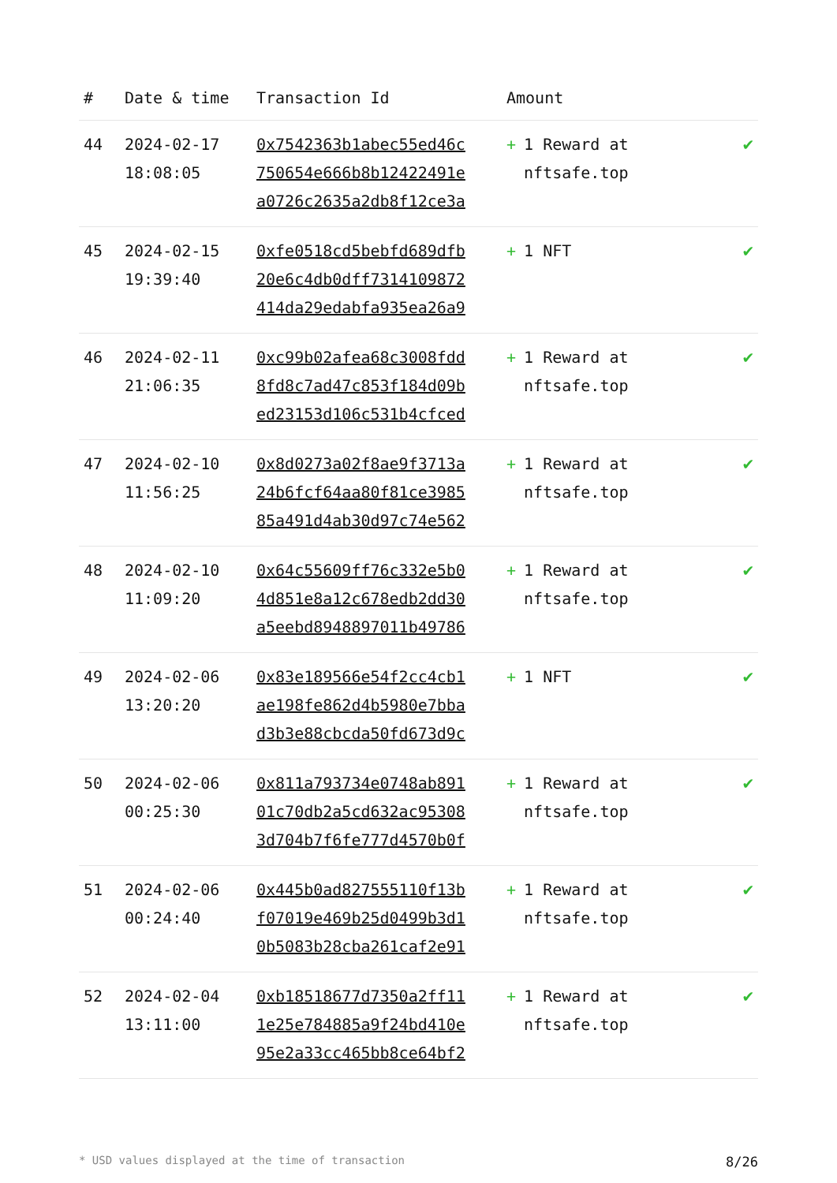| # | Date & time | Transaction Id | Amount | |
| --- | --- | --- | --- | --- |
| 44 | 2024-02-17 18:08:05 | 0x7542363b1abec55ed46c 750654e666b8b12422491e a0726c2635a2db8f12ce3a | + 1 Reward at nftsafe.top | ✔ |
| 45 | 2024-02-15 19:39:40 | 0xfe0518cd5bebfd689dfb 20e6c4db0dff7314109872 414da29edabfa935ea26a9 | + 1 NFT | ✔ |
| 46 | 2024-02-11 21:06:35 | 0xc99b02afea68c3008fdd 8fd8c7ad47c853f184d09b ed23153d106c531b4cfced | + 1 Reward at nftsafe.top | ✔ |
| 47 | 2024-02-10 11:56:25 | 0x8d0273a02f8ae9f3713a 24b6fcf64aa80f81ce3985 85a491d4ab30d97c74e562 | + 1 Reward at nftsafe.top | ✔ |
| 48 | 2024-02-10 11:09:20 | 0x64c55609ff76c332e5b0 4d851e8a12c678edb2dd30 a5eebd8948897011b49786 | + 1 Reward at nftsafe.top | ✔ |
| 49 | 2024-02-06 13:20:20 | 0x83e189566e54f2cc4cb1 ae198fe862d4b5980e7bba d3b3e88cbcda50fd673d9c | + 1 NFT | ✔ |
| 50 | 2024-02-06 00:25:30 | 0x811a793734e0748ab891 01c70db2a5cd632ac95308 3d704b7f6fe777d4570b0f | + 1 Reward at nftsafe.top | ✔ |
| 51 | 2024-02-06 00:24:40 | 0x445b0ad827555110f13b f07019e469b25d0499b3d1 0b5083b28cba261caf2e91 | + 1 Reward at nftsafe.top | ✔ |
| 52 | 2024-02-04 13:11:00 | 0xb18518677d7350a2ff11 1e25e784885a9f24bd410e 95e2a33cc465bb8ce64bf2 | + 1 Reward at nftsafe.top | ✔ |
* USD values displayed at the time of transaction 8/26